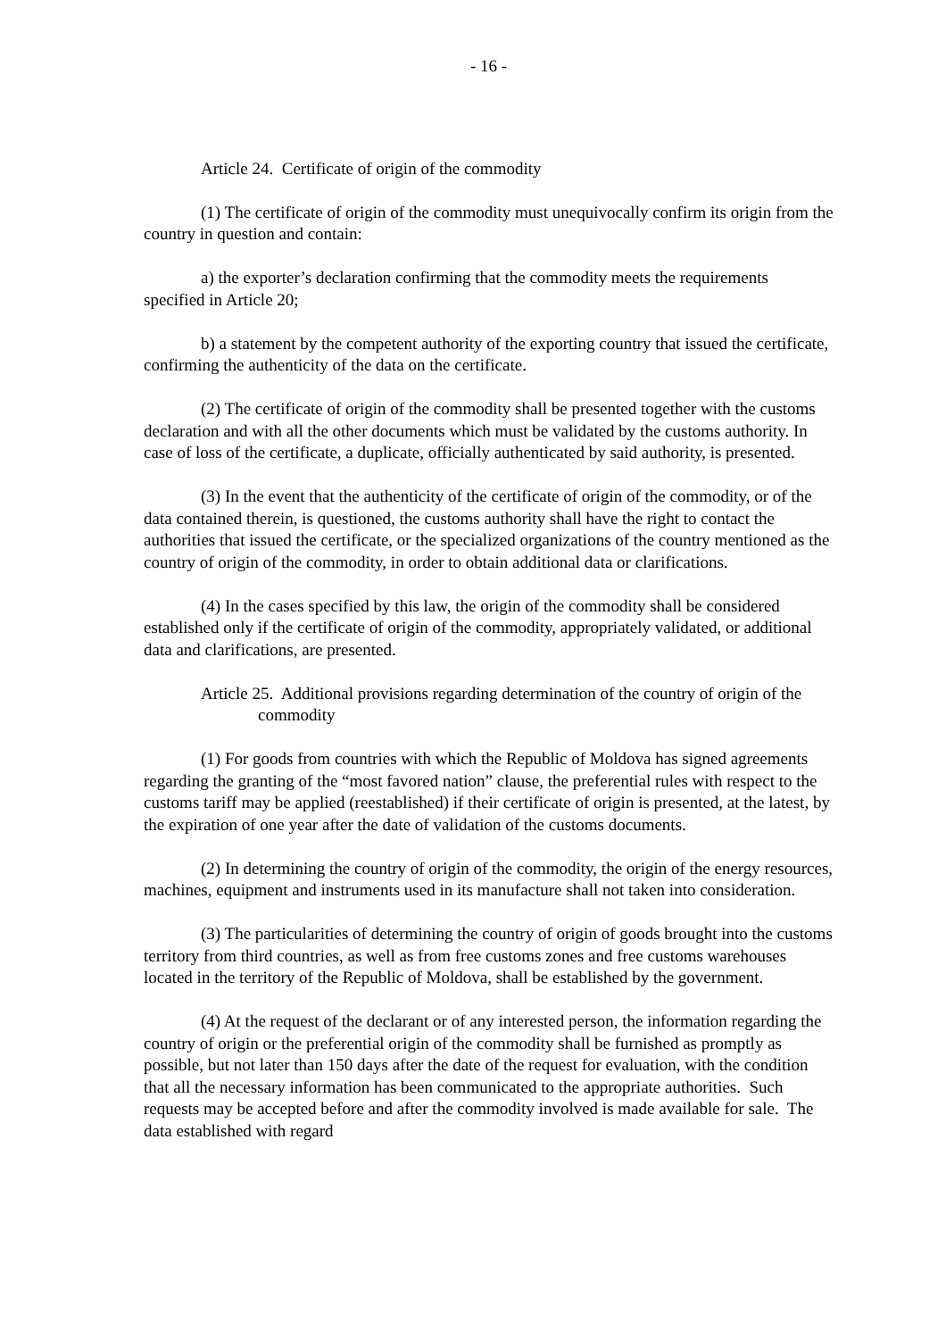- 16 -
Article 24. Certificate of origin of the commodity
(1) The certificate of origin of the commodity must unequivocally confirm its origin from the country in question and contain:
a) the exporter’s declaration confirming that the commodity meets the requirements specified in Article 20;
b) a statement by the competent authority of the exporting country that issued the certificate, confirming the authenticity of the data on the certificate.
(2) The certificate of origin of the commodity shall be presented together with the customs declaration and with all the other documents which must be validated by the customs authority. In case of loss of the certificate, a duplicate, officially authenticated by said authority, is presented.
(3) In the event that the authenticity of the certificate of origin of the commodity, or of the data contained therein, is questioned, the customs authority shall have the right to contact the authorities that issued the certificate, or the specialized organizations of the country mentioned as the country of origin of the commodity, in order to obtain additional data or clarifications.
(4) In the cases specified by this law, the origin of the commodity shall be considered established only if the certificate of origin of the commodity, appropriately validated, or additional data and clarifications, are presented.
Article 25. Additional provisions regarding determination of the country of origin of the commodity
(1) For goods from countries with which the Republic of Moldova has signed agreements regarding the granting of the “most favored nation” clause, the preferential rules with respect to the customs tariff may be applied (reestablished) if their certificate of origin is presented, at the latest, by the expiration of one year after the date of validation of the customs documents.
(2) In determining the country of origin of the commodity, the origin of the energy resources, machines, equipment and instruments used in its manufacture shall not taken into consideration.
(3) The particularities of determining the country of origin of goods brought into the customs territory from third countries, as well as from free customs zones and free customs warehouses located in the territory of the Republic of Moldova, shall be established by the government.
(4) At the request of the declarant or of any interested person, the information regarding the country of origin or the preferential origin of the commodity shall be furnished as promptly as possible, but not later than 150 days after the date of the request for evaluation, with the condition that all the necessary information has been communicated to the appropriate authorities. Such requests may be accepted before and after the commodity involved is made available for sale. The data established with regard